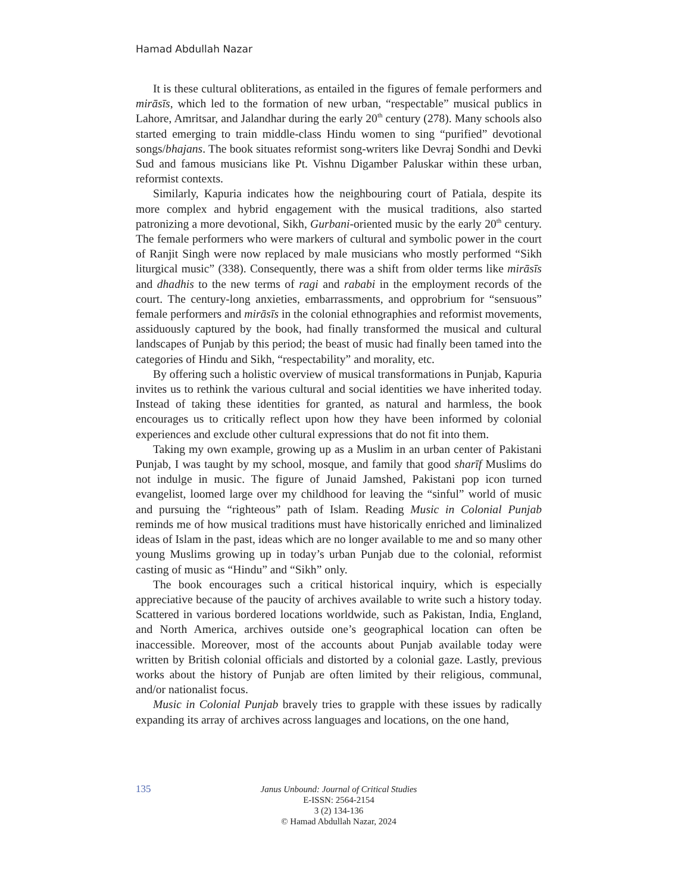Hamad Abdullah Nazar
It is these cultural obliterations, as entailed in the figures of female performers and mirāsīs, which led to the formation of new urban, “respectable” musical publics in Lahore, Amritsar, and Jalandhar during the early 20<sup>th</sup> century (278). Many schools also started emerging to train middle-class Hindu women to sing “purified” devotional songs/bhajans. The book situates reformist song-writers like Devraj Sondhi and Devki Sud and famous musicians like Pt. Vishnu Digamber Paluskar within these urban, reformist contexts.
Similarly, Kapuria indicates how the neighbouring court of Patiala, despite its more complex and hybrid engagement with the musical traditions, also started patronizing a more devotional, Sikh, Gurbani-oriented music by the early 20<sup>th</sup> century. The female performers who were markers of cultural and symbolic power in the court of Ranjit Singh were now replaced by male musicians who mostly performed “Sikh liturgical music” (338). Consequently, there was a shift from older terms like mirāsīs and dhadhis to the new terms of ragi and rababi in the employment records of the court. The century-long anxieties, embarrassments, and opprobrium for “sensuous” female performers and mirāsīs in the colonial ethnographies and reformist movements, assiduously captured by the book, had finally transformed the musical and cultural landscapes of Punjab by this period; the beast of music had finally been tamed into the categories of Hindu and Sikh, “respectability” and morality, etc.
By offering such a holistic overview of musical transformations in Punjab, Kapuria invites us to rethink the various cultural and social identities we have inherited today. Instead of taking these identities for granted, as natural and harmless, the book encourages us to critically reflect upon how they have been informed by colonial experiences and exclude other cultural expressions that do not fit into them.
Taking my own example, growing up as a Muslim in an urban center of Pakistani Punjab, I was taught by my school, mosque, and family that good sharīf Muslims do not indulge in music. The figure of Junaid Jamshed, Pakistani pop icon turned evangelist, loomed large over my childhood for leaving the “sinful” world of music and pursuing the “righteous” path of Islam. Reading Music in Colonial Punjab reminds me of how musical traditions must have historically enriched and liminalized ideas of Islam in the past, ideas which are no longer available to me and so many other young Muslims growing up in today’s urban Punjab due to the colonial, reformist casting of music as “Hindu” and “Sikh” only.
The book encourages such a critical historical inquiry, which is especially appreciative because of the paucity of archives available to write such a history today. Scattered in various bordered locations worldwide, such as Pakistan, India, England, and North America, archives outside one’s geographical location can often be inaccessible. Moreover, most of the accounts about Punjab available today were written by British colonial officials and distorted by a colonial gaze. Lastly, previous works about the history of Punjab are often limited by their religious, communal, and/or nationalist focus.
Music in Colonial Punjab bravely tries to grapple with these issues by radically expanding its array of archives across languages and locations, on the one hand,
135
Janus Unbound: Journal of Critical Studies
E-ISSN: 2564-2154
3 (2) 134-136
© Hamad Abdullah Nazar, 2024